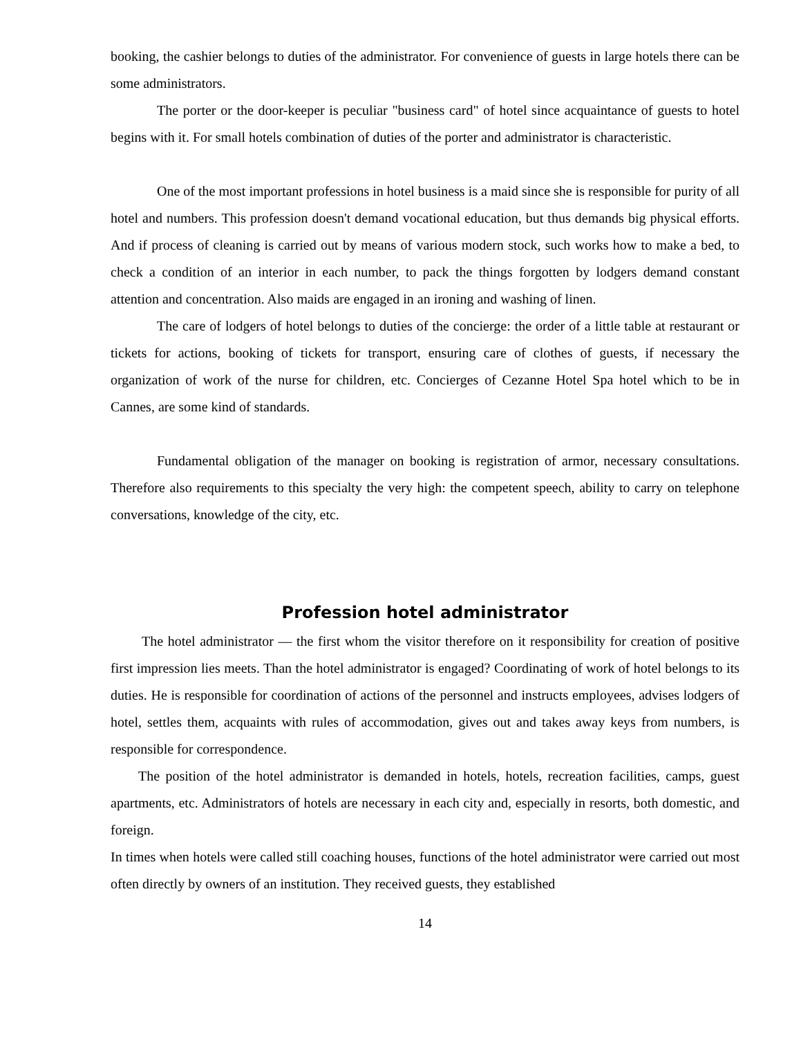booking, the cashier belongs to duties of the administrator. For convenience of guests in large hotels there can be some administrators.
The porter or the door-keeper is peculiar "business card" of hotel since acquaintance of guests to hotel begins with it. For small hotels combination of duties of the porter and administrator is characteristic.
One of the most important professions in hotel business is a maid since she is responsible for purity of all hotel and numbers. This profession doesn't demand vocational education, but thus demands big physical efforts. And if process of cleaning is carried out by means of various modern stock, such works how to make a bed, to check a condition of an interior in each number, to pack the things forgotten by lodgers demand constant attention and concentration. Also maids are engaged in an ironing and washing of linen.
The care of lodgers of hotel belongs to duties of the concierge: the order of a little table at restaurant or tickets for actions, booking of tickets for transport, ensuring care of clothes of guests, if necessary the organization of work of the nurse for children, etc. Concierges of Cezanne Hotel Spa hotel which to be in Cannes, are some kind of standards.
Fundamental obligation of the manager on booking is registration of armor, necessary consultations. Therefore also requirements to this specialty the very high: the competent speech, ability to carry on telephone conversations, knowledge of the city, etc.
Profession hotel administrator
The hotel administrator — the first whom the visitor therefore on it responsibility for creation of positive first impression lies meets. Than the hotel administrator is engaged? Coordinating of work of hotel belongs to its duties. He is responsible for coordination of actions of the personnel and instructs employees, advises lodgers of hotel, settles them, acquaints with rules of accommodation, gives out and takes away keys from numbers, is responsible for correspondence.
The position of the hotel administrator is demanded in hotels, hotels, recreation facilities, camps, guest apartments, etc. Administrators of hotels are necessary in each city and, especially in resorts, both domestic, and foreign.
In times when hotels were called still coaching houses, functions of the hotel administrator were carried out most often directly by owners of an institution. They received guests, they established
14